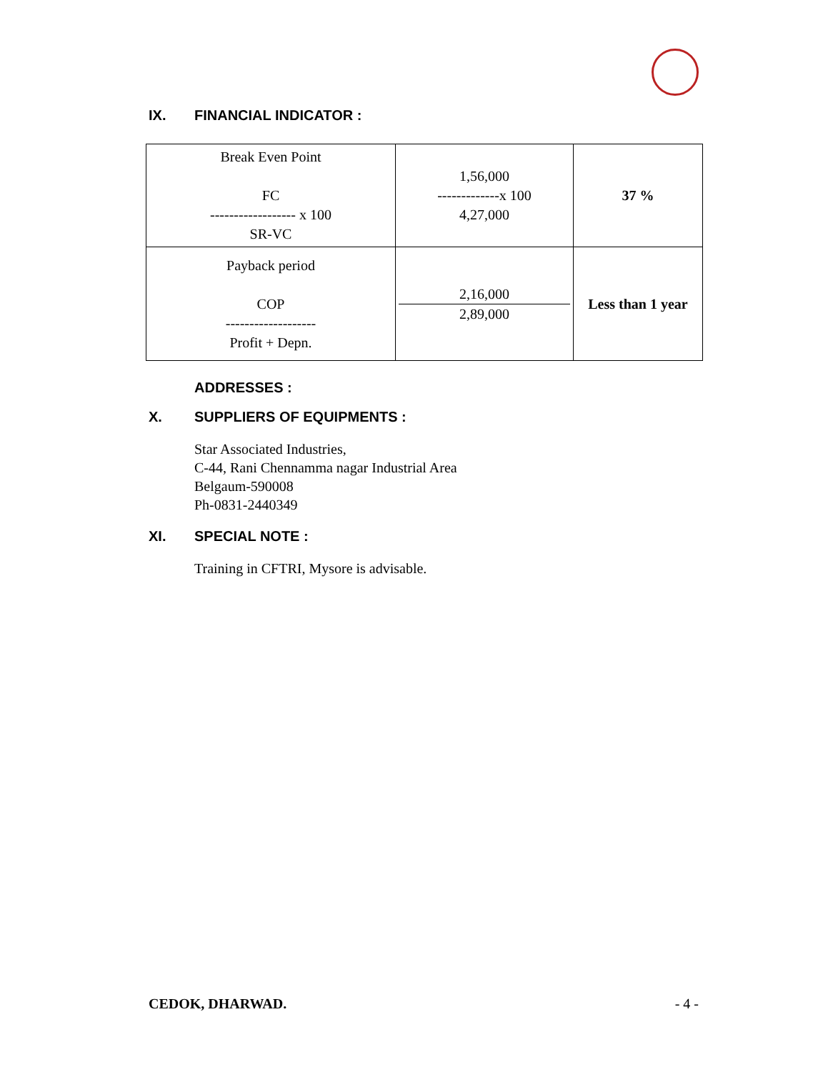IX. FINANCIAL INDICATOR :
| Break Even Point FC ------------------ x 100 SR-VC | 1,56,000 -------------x 100 4,27,000 | 37 % |
| Payback period COP ------------------- Profit + Depn. | 2,16,000 2,89,000 | Less than 1 year |
ADDRESSES :
X. SUPPLIERS OF EQUIPMENTS :
Star Associated Industries,
C-44, Rani Chennamma nagar Industrial Area
Belgaum-590008
Ph-0831-2440349
XI. SPECIAL NOTE :
Training in CFTRI, Mysore is advisable.
CEDOK, DHARWAD. - 4 -